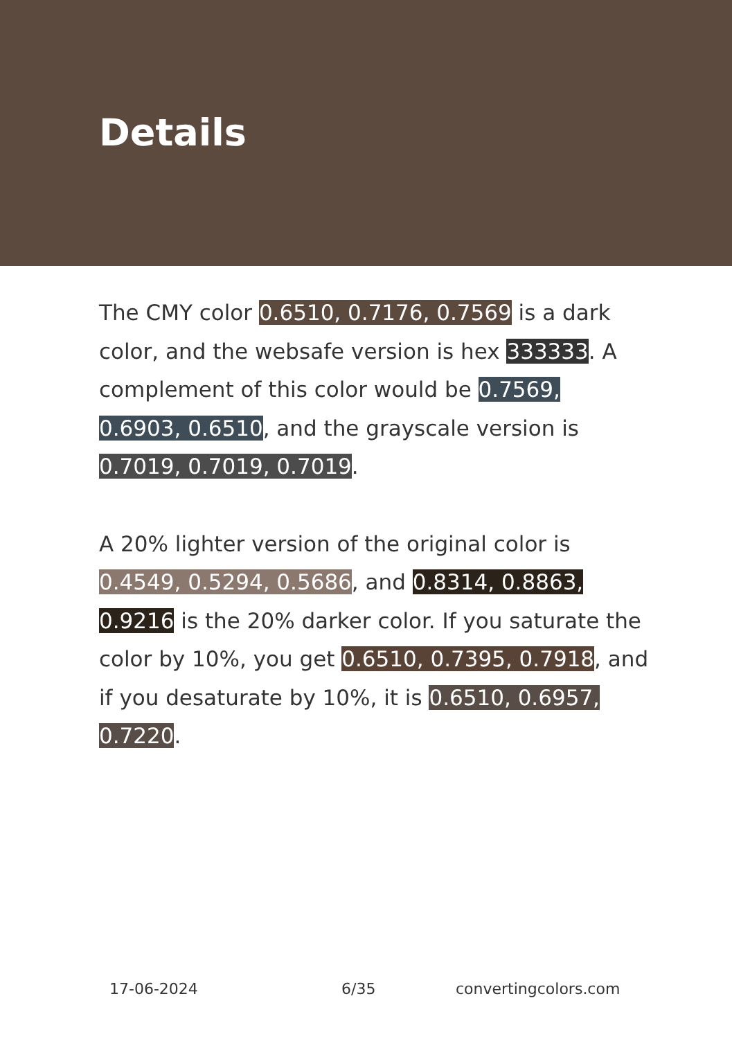Details
The CMY color 0.6510, 0.7176, 0.7569 is a dark color, and the websafe version is hex 333333. A complement of this color would be 0.7569, 0.6903, 0.6510, and the grayscale version is 0.7019, 0.7019, 0.7019.
A 20% lighter version of the original color is 0.4549, 0.5294, 0.5686, and 0.8314, 0.8863, 0.9216 is the 20% darker color. If you saturate the color by 10%, you get 0.6510, 0.7395, 0.7918, and if you desaturate by 10%, it is 0.6510, 0.6957, 0.7220.
17-06-2024 6/35 convertingcolors.com